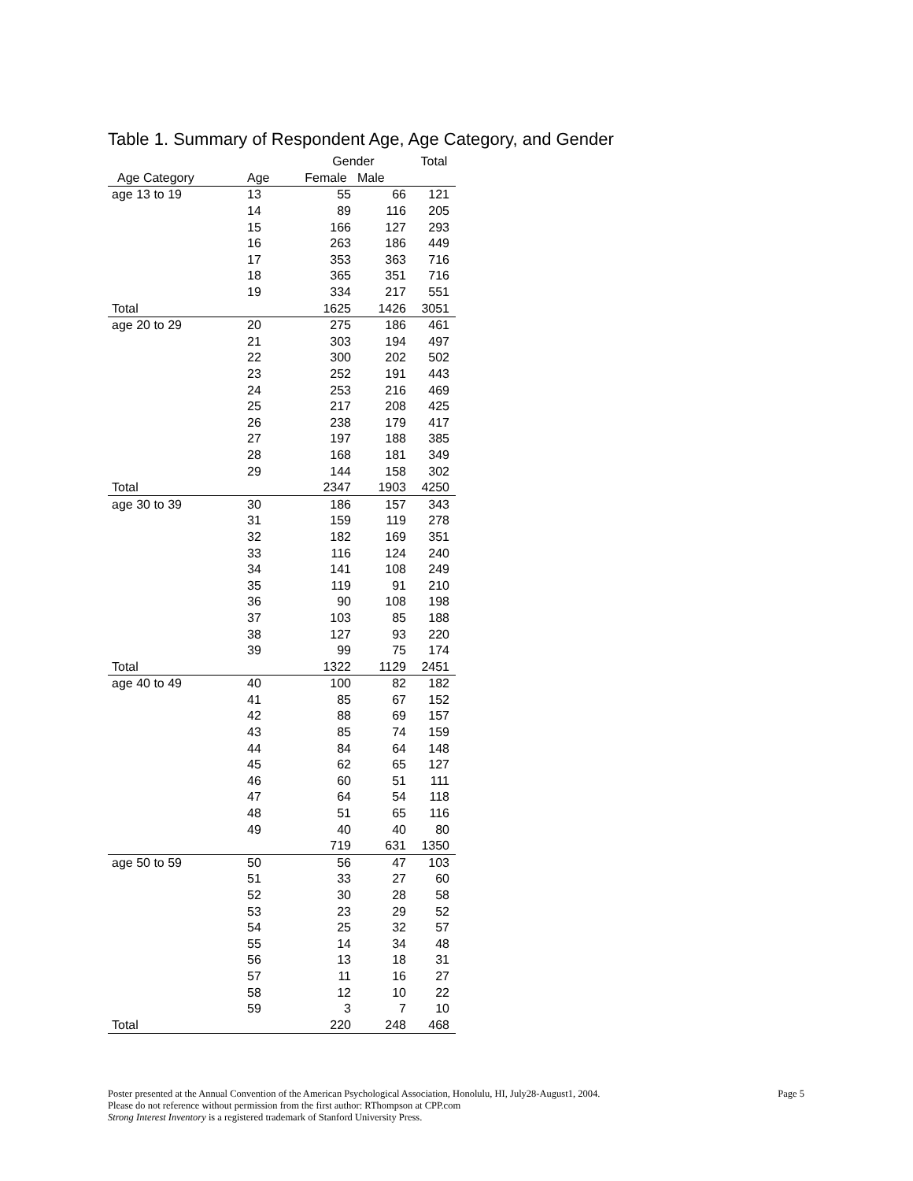Table 1. Summary of Respondent Age, Age Category, and Gender
| | | Gender | | Total |
| --- | --- | --- | --- | --- |
| Age Category | Age | Female | Male | |
| age 13 to 19 | 13 | 55 | 66 | 121 |
| | 14 | 89 | 116 | 205 |
| | 15 | 166 | 127 | 293 |
| | 16 | 263 | 186 | 449 |
| | 17 | 353 | 363 | 716 |
| | 18 | 365 | 351 | 716 |
| | 19 | 334 | 217 | 551 |
| Total | | 1625 | 1426 | 3051 |
| age 20 to 29 | 20 | 275 | 186 | 461 |
| | 21 | 303 | 194 | 497 |
| | 22 | 300 | 202 | 502 |
| | 23 | 252 | 191 | 443 |
| | 24 | 253 | 216 | 469 |
| | 25 | 217 | 208 | 425 |
| | 26 | 238 | 179 | 417 |
| | 27 | 197 | 188 | 385 |
| | 28 | 168 | 181 | 349 |
| | 29 | 144 | 158 | 302 |
| Total | | 2347 | 1903 | 4250 |
| age 30 to 39 | 30 | 186 | 157 | 343 |
| | 31 | 159 | 119 | 278 |
| | 32 | 182 | 169 | 351 |
| | 33 | 116 | 124 | 240 |
| | 34 | 141 | 108 | 249 |
| | 35 | 119 | 91 | 210 |
| | 36 | 90 | 108 | 198 |
| | 37 | 103 | 85 | 188 |
| | 38 | 127 | 93 | 220 |
| | 39 | 99 | 75 | 174 |
| Total | | 1322 | 1129 | 2451 |
| age 40 to 49 | 40 | 100 | 82 | 182 |
| | 41 | 85 | 67 | 152 |
| | 42 | 88 | 69 | 157 |
| | 43 | 85 | 74 | 159 |
| | 44 | 84 | 64 | 148 |
| | 45 | 62 | 65 | 127 |
| | 46 | 60 | 51 | 111 |
| | 47 | 64 | 54 | 118 |
| | 48 | 51 | 65 | 116 |
| | 49 | 40 | 40 | 80 |
| | | 719 | 631 | 1350 |
| age 50 to 59 | 50 | 56 | 47 | 103 |
| | 51 | 33 | 27 | 60 |
| | 52 | 30 | 28 | 58 |
| | 53 | 23 | 29 | 52 |
| | 54 | 25 | 32 | 57 |
| | 55 | 14 | 34 | 48 |
| | 56 | 13 | 18 | 31 |
| | 57 | 11 | 16 | 27 |
| | 58 | 12 | 10 | 22 |
| | 59 | 3 | 7 | 10 |
| Total | | 220 | 248 | 468 |
Page 5 Poster presented at the Annual Convention of the American Psychological Association, Honolulu, HI, July28-August1, 2004.
Please do not reference without permission from the first author: RThompson at CPP.com
Strong Interest Inventory is a registered trademark of Stanford University Press.